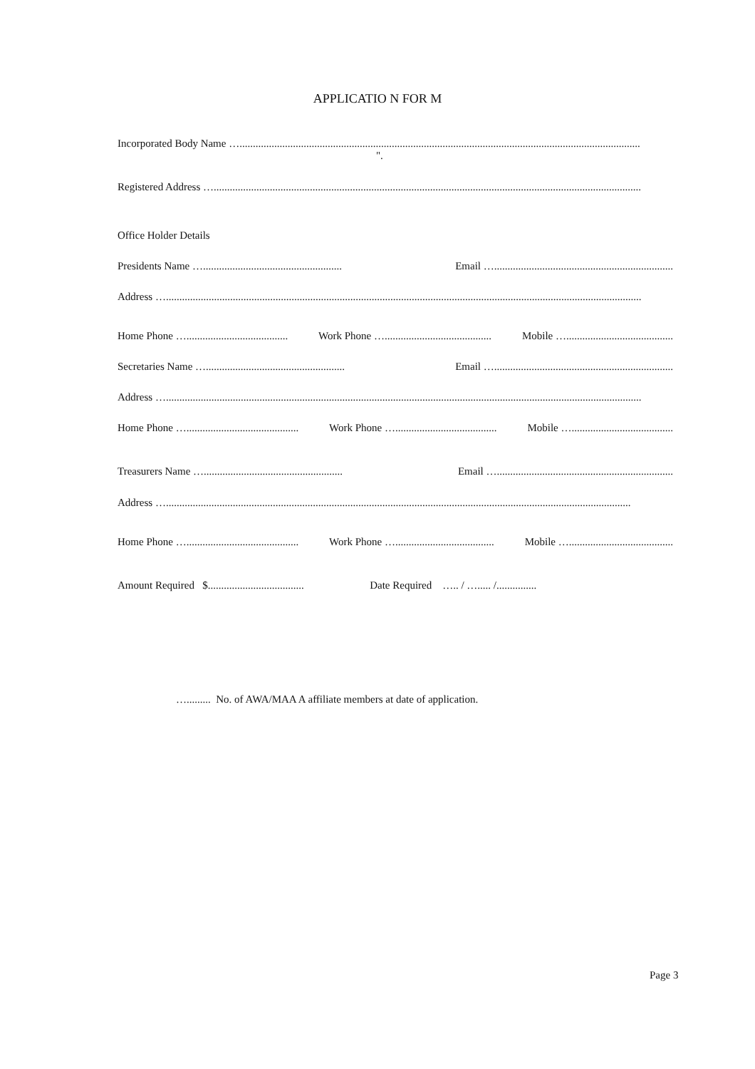APPLICATIO N FOR M
Incorporated Body Name …......................................................................................................................................................
".
Registered Address …................................................................................................................................................................
Office Holder Details
Presidents Name ….................................................... Email …...................................................................
Address …..................................................................................................................................................................................
Home Phone …...................................... Work Phone …........................................ Mobile …........................................
Secretaries Name ….................................................... Email …...................................................................
Address …..................................................................................................................................................................................
Home Phone ….......................................... Work Phone …...................................... Mobile …......................................
Treasurers Name ….................................................... Email …..................................................................
Address …..............................................................................................................................................................................
Home Phone ….......................................... Work Phone …..................................... Mobile ….......................................
Amount Required $.................................... Date Required ….. / …..... /...............
…......... No. of AWA/MAA A affiliate members at date of application.
Page 3